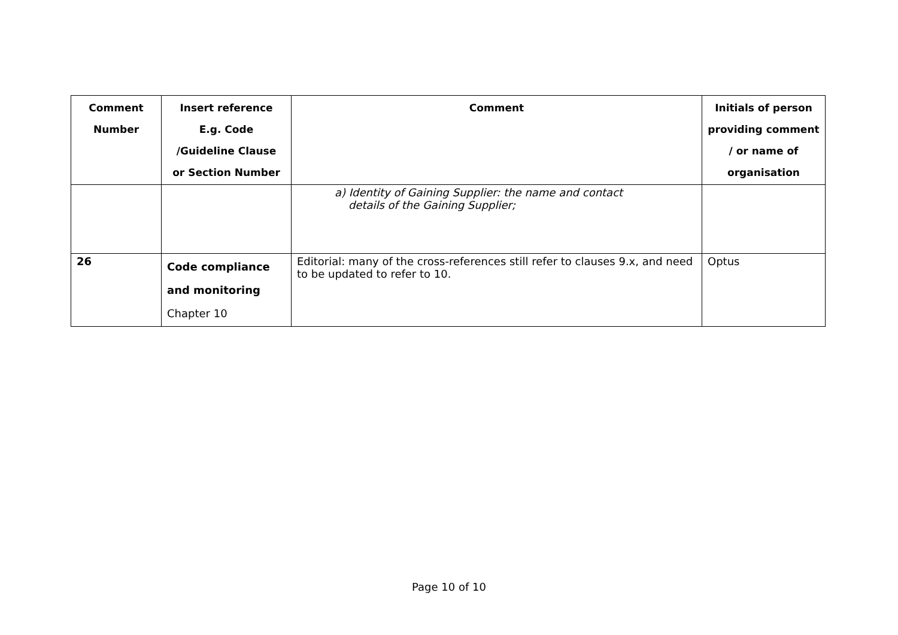| Comment Number | Insert reference E.g. Code /Guideline Clause or Section Number | Comment | Initials of person providing comment / or name of organisation |
| --- | --- | --- | --- |
| | | a) Identity of Gaining Supplier: the name and contact details of the Gaining Supplier; | |
| 26 | Code compliance and monitoring Chapter 10 | Editorial: many of the cross-references still refer to clauses 9.x, and need to be updated to refer to 10. | Optus |
Page 10 of 10